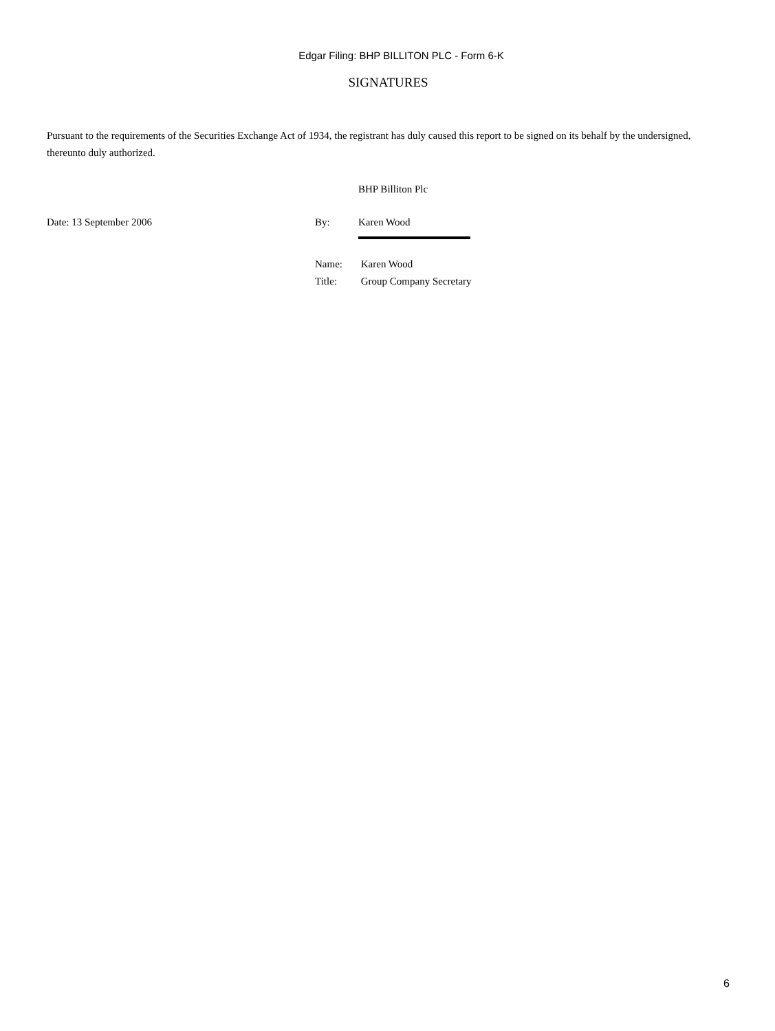Edgar Filing: BHP BILLITON PLC - Form 6-K
SIGNATURES
Pursuant to the requirements of the Securities Exchange Act of 1934, the registrant has duly caused this report to be signed on its behalf by the undersigned, thereunto duly authorized.
BHP Billiton Plc
Date: 13 September 2006 By: Karen Wood
Name: Karen Wood
Title: Group Company Secretary
6